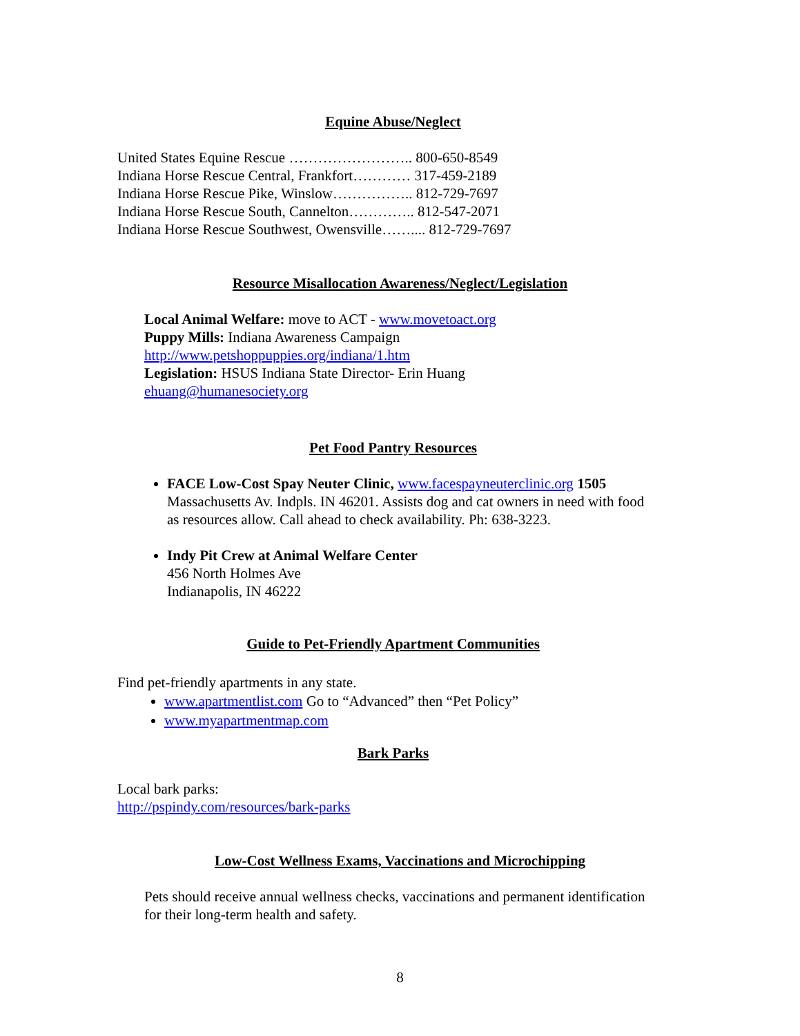Equine Abuse/Neglect
United States Equine Rescue …………………….. 800-650-8549
Indiana Horse Rescue Central, Frankfort………… 317-459-2189
Indiana Horse Rescue Pike, Winslow…………….. 812-729-7697
Indiana Horse Rescue South, Cannelton………….. 812-547-2071
Indiana Horse Rescue Southwest, Owensville…….... 812-729-7697
Resource Misallocation Awareness/Neglect/Legislation
Local Animal Welfare: move to ACT - www.movetoact.org
Puppy Mills: Indiana Awareness Campaign
http://www.petshoppuppies.org/indiana/1.htm
Legislation: HSUS Indiana State Director- Erin Huang
ehuang@humanesociety.org
Pet Food Pantry Resources
FACE Low-Cost Spay Neuter Clinic, www.facespayneuterclinic.org 1505 Massachusetts Av. Indpls. IN 46201. Assists dog and cat owners in need with food as resources allow. Call ahead to check availability. Ph: 638-3223.
Indy Pit Crew at Animal Welfare Center
456 North Holmes Ave
Indianapolis, IN 46222
Guide to Pet-Friendly Apartment Communities
Find pet-friendly apartments in any state.
www.apartmentlist.com Go to “Advanced” then “Pet Policy”
www.myapartmentmap.com
Bark Parks
Local bark parks:
http://pspindy.com/resources/bark-parks
Low-Cost Wellness Exams, Vaccinations and Microchipping
Pets should receive annual wellness checks, vaccinations and permanent identification for their long-term health and safety.
8